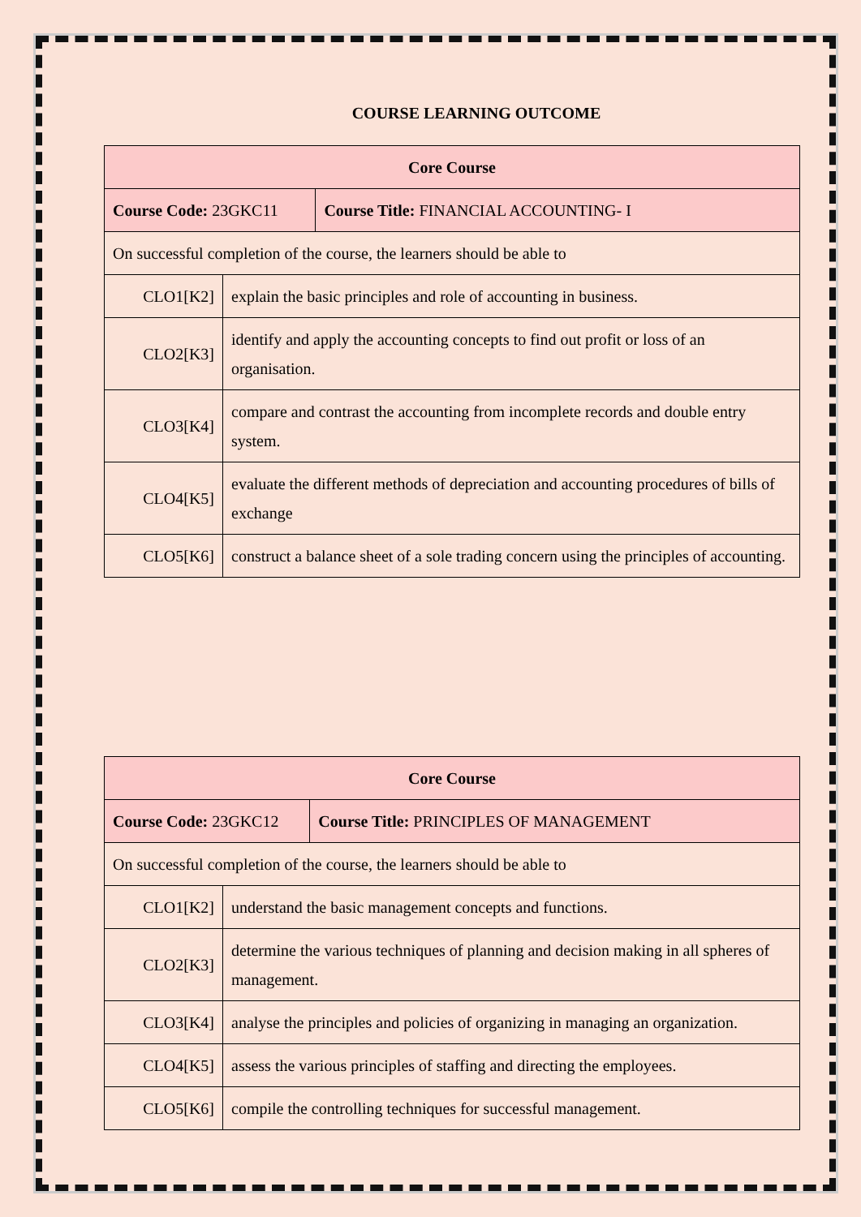COURSE LEARNING OUTCOME
| Core Course | | |
| Course Code: 23GKC11 | | Course Title: FINANCIAL ACCOUNTING- I |
| On successful completion of the course, the learners should be able to | | |
| CLO1[K2] | explain the basic principles and role of accounting in business. | |
| CLO2[K3] | identify and apply the accounting concepts to find out profit or loss of an organisation. | |
| CLO3[K4] | compare and contrast the accounting from incomplete records and double entry system. | |
| CLO4[K5] | evaluate the different methods of depreciation and accounting procedures of bills of exchange | |
| CLO5[K6] | construct a balance sheet of a sole trading concern using the principles of accounting. | |
| Core Course | | |
| Course Code: 23GKC12 | | Course Title: PRINCIPLES OF MANAGEMENT |
| On successful completion of the course, the learners should be able to | | |
| CLO1[K2] | understand the basic management concepts and functions. | |
| CLO2[K3] | determine the various techniques of planning and decision making in all spheres of management. | |
| CLO3[K4] | analyse the principles and policies of organizing in managing an organization. | |
| CLO4[K5] | assess the various principles of staffing and directing the employees. | |
| CLO5[K6] | compile the controlling techniques for successful management. | |